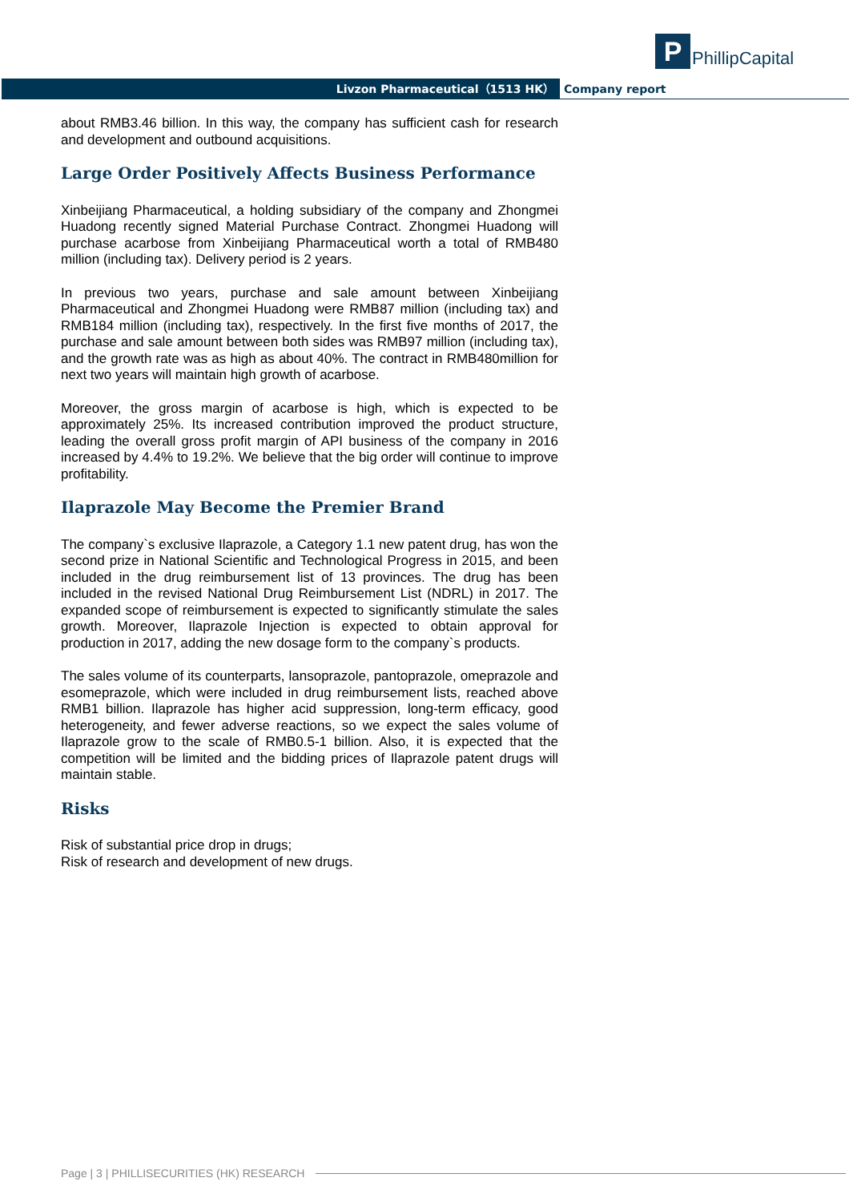P
PhillipCapital
Livzon Pharmaceutical（1513 HK） Company report
about RMB3.46 billion. In this way, the company has sufficient cash for research and development and outbound acquisitions.
Large Order Positively Affects Business Performance
Xinbeijiang Pharmaceutical, a holding subsidiary of the company and Zhongmei Huadong recently signed Material Purchase Contract. Zhongmei Huadong will purchase acarbose from Xinbeijiang Pharmaceutical worth a total of RMB480 million (including tax). Delivery period is 2 years.
In previous two years, purchase and sale amount between Xinbeijiang Pharmaceutical and Zhongmei Huadong were RMB87 million (including tax) and RMB184 million (including tax), respectively. In the first five months of 2017, the purchase and sale amount between both sides was RMB97 million (including tax), and the growth rate was as high as about 40%. The contract in RMB480million for next two years will maintain high growth of acarbose.
Moreover, the gross margin of acarbose is high, which is expected to be approximately 25%. Its increased contribution improved the product structure, leading the overall gross profit margin of API business of the company in 2016 increased by 4.4% to 19.2%. We believe that the big order will continue to improve profitability.
Ilaprazole May Become the Premier Brand
The company`s exclusive Ilaprazole, a Category 1.1 new patent drug, has won the second prize in National Scientific and Technological Progress in 2015, and been included in the drug reimbursement list of 13 provinces. The drug has been included in the revised National Drug Reimbursement List (NDRL) in 2017. The expanded scope of reimbursement is expected to significantly stimulate the sales growth. Moreover, Ilaprazole Injection is expected to obtain approval for production in 2017, adding the new dosage form to the company`s products.
The sales volume of its counterparts, lansoprazole, pantoprazole, omeprazole and esomeprazole, which were included in drug reimbursement lists, reached above RMB1 billion. Ilaprazole has higher acid suppression, long-term efficacy, good heterogeneity, and fewer adverse reactions, so we expect the sales volume of Ilaprazole grow to the scale of RMB0.5-1 billion. Also, it is expected that the competition will be limited and the bidding prices of Ilaprazole patent drugs will maintain stable.
Risks
Risk of substantial price drop in drugs;
Risk of research and development of new drugs.
Page | 3 | PHILLISECURITIES (HK) RESEARCH